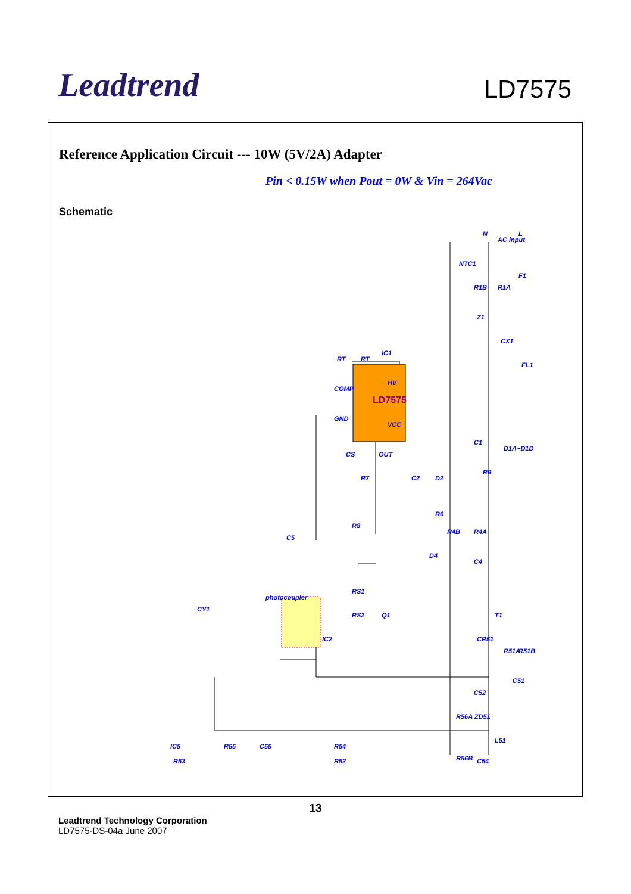Leadtrend
LD7575
Reference Application Circuit --- 10W (5V/2A) Adapter
Pin < 0.15W when Pout = 0W & Vin = 264Vac
Schematic
LD7575
N
L
AC input
NTC1
F1
R1B
R1A
Z1
CX1
FL1
IC1
RT
RT
HV
COMP
GND
VCC
CS
OUT
C1
D1A~D1D
R9
C2
D2
R7
R6
R8
R4B
R4A
C5
D4
C4
photocoupler
RS1
RS2
Q1
T1
CY1
IC2
CR51
R51A
R51B
C51
C52
R56A ZD51
R54
IC5
R55
C55
L51
R56B
R53
R52
C54
13
Leadtrend Technology Corporation
LD7575-DS-04a June 2007